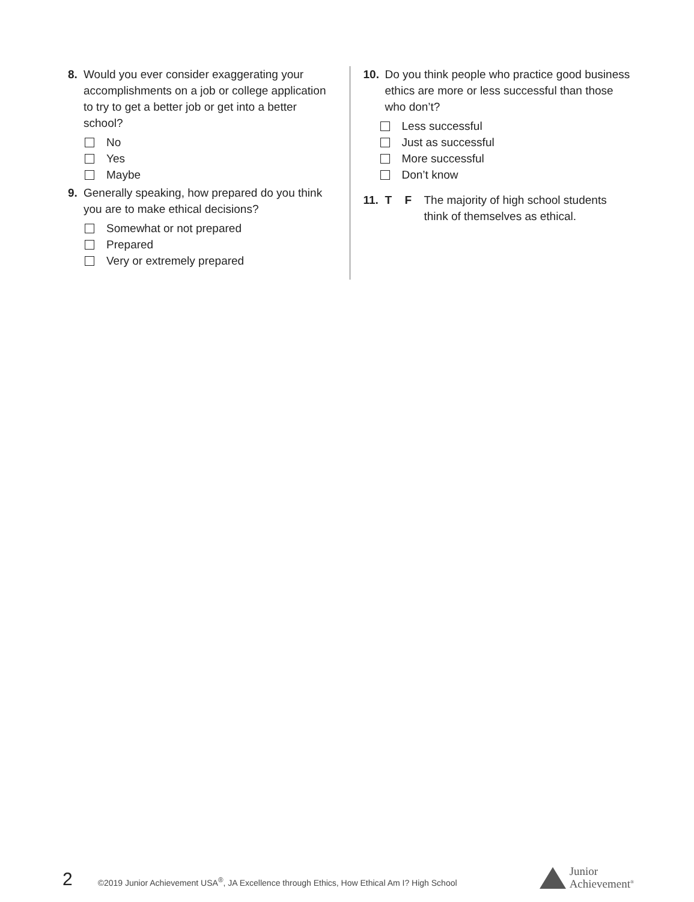8. Would you ever consider exaggerating your accomplishments on a job or college application to try to get a better job or get into a better school?
No
Yes
Maybe
9. Generally speaking, how prepared do you think you are to make ethical decisions?
Somewhat or not prepared
Prepared
Very or extremely prepared
10. Do you think people who practice good business ethics are more or less successful than those who don’t?
Less successful
Just as successful
More successful
Don’t know
11. T F The majority of high school students think of themselves as ethical.
2 ©2019 Junior Achievement USA<sup>®</sup>, JA Excellence through Ethics, How Ethical Am I? High School
Junior
Achievement<sup>®</sup>